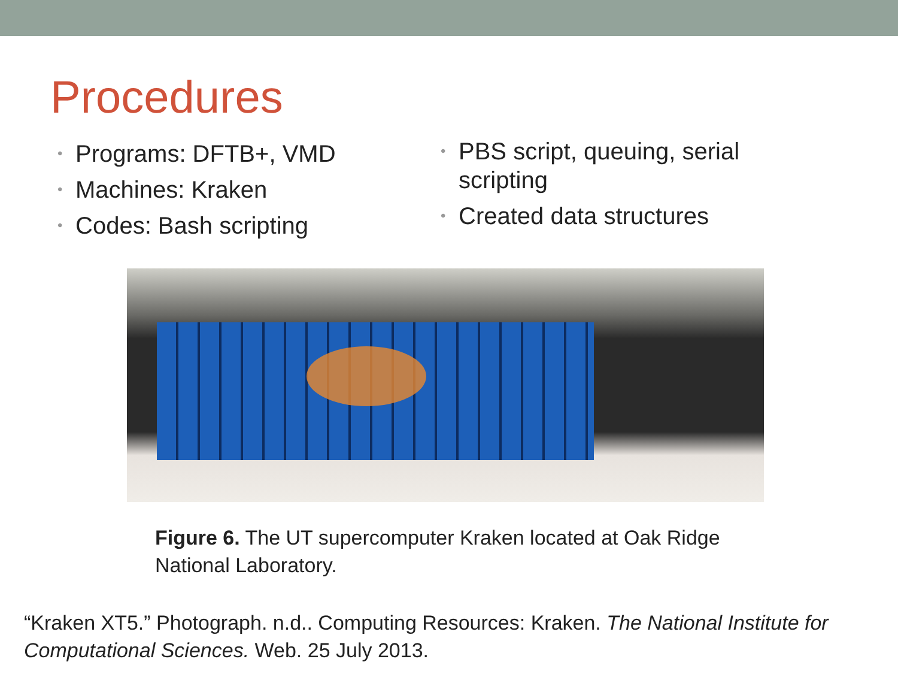Procedures
• Programs: DFTB+, VMD
• Machines: Kraken
• Codes: Bash scripting
• PBS script, queuing, serial scripting
• Created data structures
Figure 6. The UT supercomputer Kraken located at Oak Ridge National Laboratory.
“Kraken XT5.” Photograph. n.d.. Computing Resources: Kraken. The National Institute for Computational Sciences. Web. 25 July 2013.